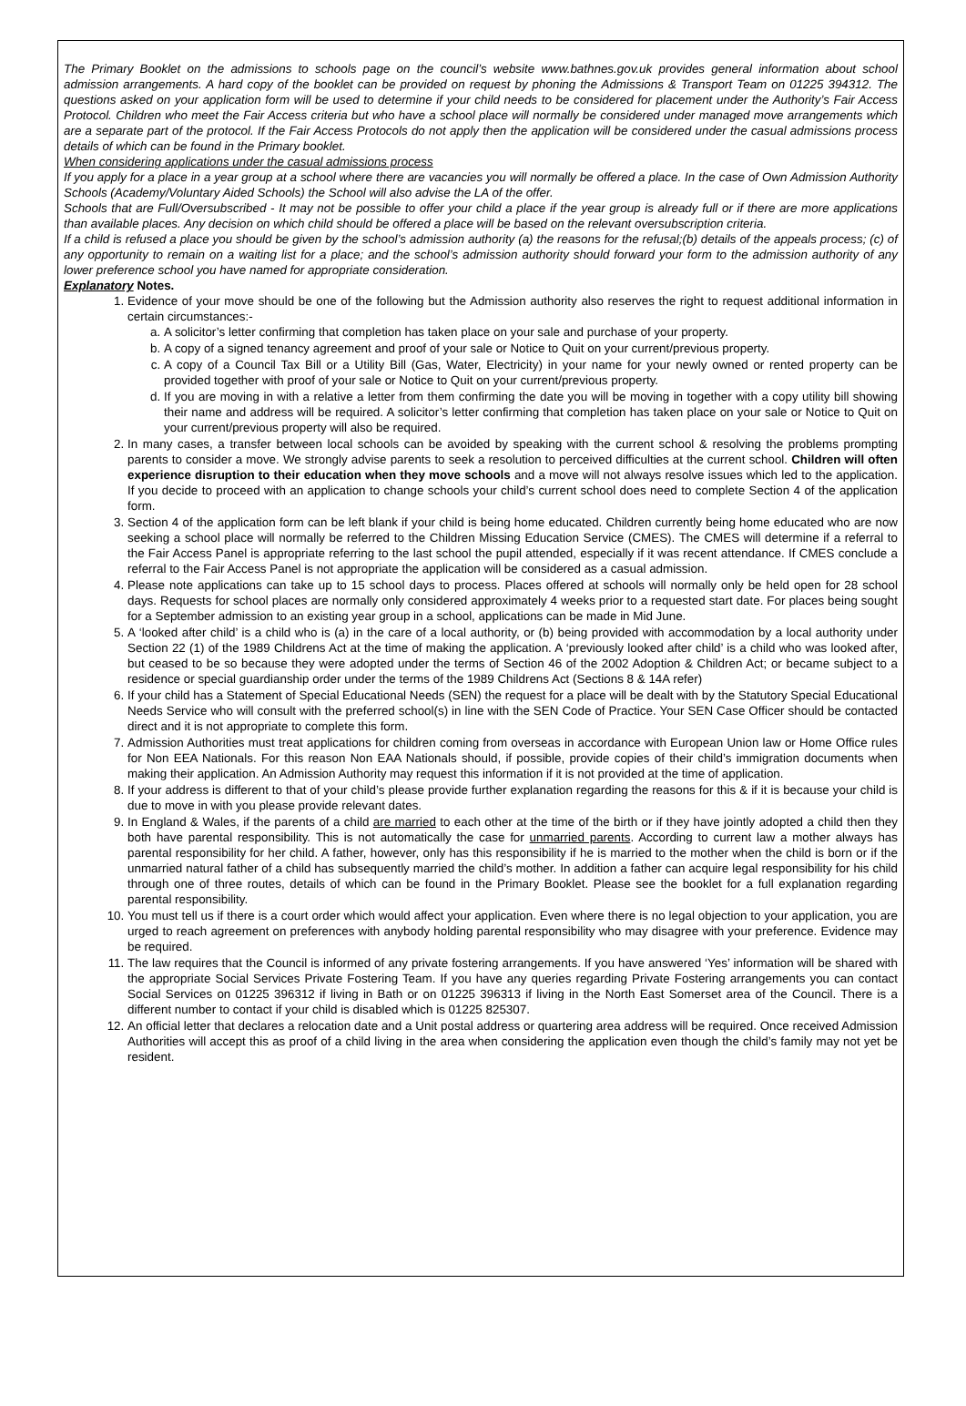The Primary Booklet on the admissions to schools page on the council’s website www.bathnes.gov.uk provides general information about school admission arrangements. A hard copy of the booklet can be provided on request by phoning the Admissions & Transport Team on 01225 394312. The questions asked on your application form will be used to determine if your child needs to be considered for placement under the Authority’s Fair Access Protocol. Children who meet the Fair Access criteria but who have a school place will normally be considered under managed move arrangements which are a separate part of the protocol. If the Fair Access Protocols do not apply then the application will be considered under the casual admissions process details of which can be found in the Primary booklet.
When considering applications under the casual admissions process
If you apply for a place in a year group at a school where there are vacancies you will normally be offered a place. In the case of Own Admission Authority Schools (Academy/Voluntary Aided Schools) the School will also advise the LA of the offer.
Schools that are Full/Oversubscribed - It may not be possible to offer your child a place if the year group is already full or if there are more applications than available places. Any decision on which child should be offered a place will be based on the relevant oversubscription criteria.
If a child is refused a place you should be given by the school’s admission authority (a) the reasons for the refusal;(b) details of the appeals process; (c) of any opportunity to remain on a waiting list for a place; and the school’s admission authority should forward your form to the admission authority of any lower preference school you have named for appropriate consideration.
Explanatory Notes.
1. Evidence of your move should be one of the following but the Admission authority also reserves the right to request additional information in certain circumstances:-
a. A solicitor’s letter confirming that completion has taken place on your sale and purchase of your property.
b. A copy of a signed tenancy agreement and proof of your sale or Notice to Quit on your current/previous property.
c. A copy of a Council Tax Bill or a Utility Bill (Gas, Water, Electricity) in your name for your newly owned or rented property can be provided together with proof of your sale or Notice to Quit on your current/previous property.
d. If you are moving in with a relative a letter from them confirming the date you will be moving in together with a copy utility bill showing their name and address will be required. A solicitor’s letter confirming that completion has taken place on your sale or Notice to Quit on your current/previous property will also be required.
2. In many cases, a transfer between local schools can be avoided by speaking with the current school & resolving the problems prompting parents to consider a move. We strongly advise parents to seek a resolution to perceived difficulties at the current school. Children will often experience disruption to their education when they move schools and a move will not always resolve issues which led to the application. If you decide to proceed with an application to change schools your child’s current school does need to complete Section 4 of the application form.
3. Section 4 of the application form can be left blank if your child is being home educated. Children currently being home educated who are now seeking a school place will normally be referred to the Children Missing Education Service (CMES). The CMES will determine if a referral to the Fair Access Panel is appropriate referring to the last school the pupil attended, especially if it was recent attendance. If CMES conclude a referral to the Fair Access Panel is not appropriate the application will be considered as a casual admission.
4. Please note applications can take up to 15 school days to process. Places offered at schools will normally only be held open for 28 school days. Requests for school places are normally only considered approximately 4 weeks prior to a requested start date. For places being sought for a September admission to an existing year group in a school, applications can be made in Mid June.
5. A ‘looked after child’ is a child who is (a) in the care of a local authority, or (b) being provided with accommodation by a local authority under Section 22 (1) of the 1989 Childrens Act at the time of making the application. A ‘previously looked after child’ is a child who was looked after, but ceased to be so because they were adopted under the terms of Section 46 of the 2002 Adoption & Children Act; or became subject to a residence or special guardianship order under the terms of the 1989 Childrens Act (Sections 8 & 14A refer)
6. If your child has a Statement of Special Educational Needs (SEN) the request for a place will be dealt with by the Statutory Special Educational Needs Service who will consult with the preferred school(s) in line with the SEN Code of Practice. Your SEN Case Officer should be contacted direct and it is not appropriate to complete this form.
7. Admission Authorities must treat applications for children coming from overseas in accordance with European Union law or Home Office rules for Non EEA Nationals. For this reason Non EAA Nationals should, if possible, provide copies of their child’s immigration documents when making their application. An Admission Authority may request this information if it is not provided at the time of application.
8. If your address is different to that of your child’s please provide further explanation regarding the reasons for this & if it is because your child is due to move in with you please provide relevant dates.
9. In England & Wales, if the parents of a child are married to each other at the time of the birth or if they have jointly adopted a child then they both have parental responsibility. This is not automatically the case for unmarried parents. According to current law a mother always has parental responsibility for her child. A father, however, only has this responsibility if he is married to the mother when the child is born or if the unmarried natural father of a child has subsequently married the child’s mother. In addition a father can acquire legal responsibility for his child through one of three routes, details of which can be found in the Primary Booklet. Please see the booklet for a full explanation regarding parental responsibility.
10. You must tell us if there is a court order which would affect your application. Even where there is no legal objection to your application, you are urged to reach agreement on preferences with anybody holding parental responsibility who may disagree with your preference. Evidence may be required.
11. The law requires that the Council is informed of any private fostering arrangements. If you have answered ‘Yes’ information will be shared with the appropriate Social Services Private Fostering Team. If you have any queries regarding Private Fostering arrangements you can contact Social Services on 01225 396312 if living in Bath or on 01225 396313 if living in the North East Somerset area of the Council. There is a different number to contact if your child is disabled which is 01225 825307.
12. An official letter that declares a relocation date and a Unit postal address or quartering area address will be required. Once received Admission Authorities will accept this as proof of a child living in the area when considering the application even though the child’s family may not yet be resident.